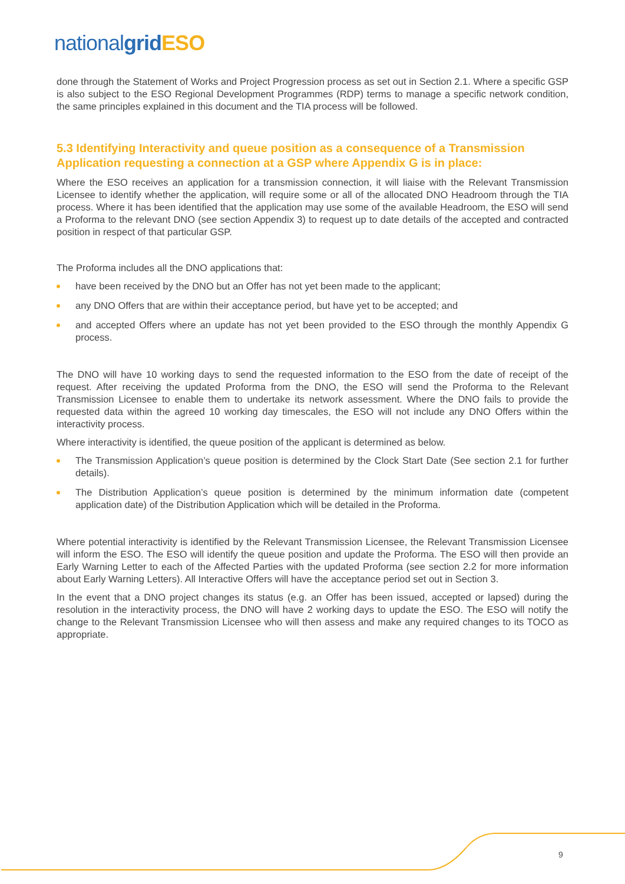nationalgrid ESO
done through the Statement of Works and Project Progression process as set out in Section 2.1. Where a specific GSP is also subject to the ESO Regional Development Programmes (RDP) terms to manage a specific network condition, the same principles explained in this document and the TIA process will be followed.
5.3 Identifying Interactivity and queue position as a consequence of a Transmission Application requesting a connection at a GSP where Appendix G is in place:
Where the ESO receives an application for a transmission connection, it will liaise with the Relevant Transmission Licensee to identify whether the application, will require some or all of the allocated DNO Headroom through the TIA process. Where it has been identified that the application may use some of the available Headroom, the ESO will send a Proforma to the relevant DNO (see section Appendix 3) to request up to date details of the accepted and contracted position in respect of that particular GSP.
The Proforma includes all the DNO applications that:
have been received by the DNO but an Offer has not yet been made to the applicant;
any DNO Offers that are within their acceptance period, but have yet to be accepted; and
and accepted Offers where an update has not yet been provided to the ESO through the monthly Appendix G process.
The DNO will have 10 working days to send the requested information to the ESO from the date of receipt of the request. After receiving the updated Proforma from the DNO, the ESO will send the Proforma to the Relevant Transmission Licensee to enable them to undertake its network assessment. Where the DNO fails to provide the requested data within the agreed 10 working day timescales, the ESO will not include any DNO Offers within the interactivity process.
Where interactivity is identified, the queue position of the applicant is determined as below.
The Transmission Application’s queue position is determined by the Clock Start Date (See section 2.1 for further details).
The Distribution Application’s queue position is determined by the minimum information date (competent application date) of the Distribution Application which will be detailed in the Proforma.
Where potential interactivity is identified by the Relevant Transmission Licensee, the Relevant Transmission Licensee will inform the ESO. The ESO will identify the queue position and update the Proforma. The ESO will then provide an Early Warning Letter to each of the Affected Parties with the updated Proforma (see section 2.2 for more information about Early Warning Letters). All Interactive Offers will have the acceptance period set out in Section 3.
In the event that a DNO project changes its status (e.g. an Offer has been issued, accepted or lapsed) during the resolution in the interactivity process, the DNO will have 2 working days to update the ESO. The ESO will notify the change to the Relevant Transmission Licensee who will then assess and make any required changes to its TOCO as appropriate.
9